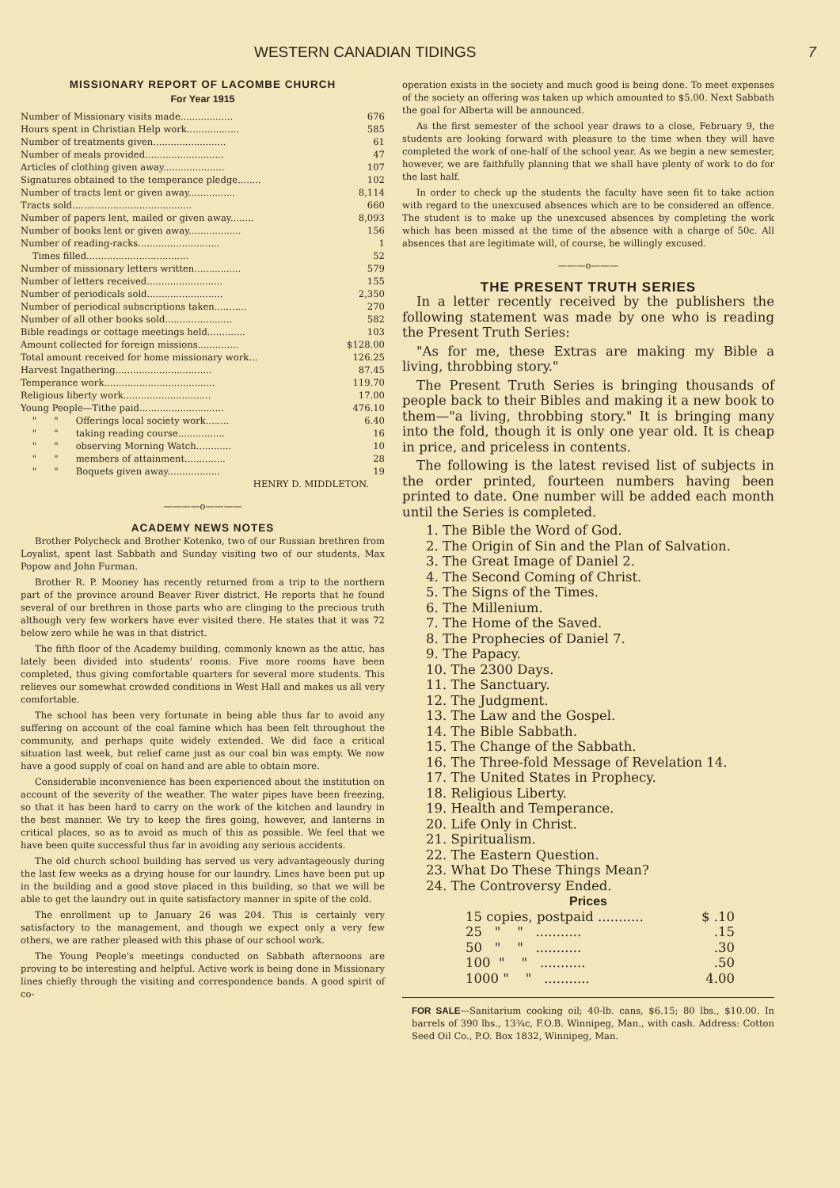WESTERN CANADIAN TIDINGS 7
MISSIONARY REPORT OF LACOMBE CHURCH
For Year 1915
| Number of Missionary visits made.................. | 676 |
| Hours spent in Christian Help work.................. | 585 |
| Number of treatments given......................... | 61 |
| Number of meals provided........................... | 47 |
| Articles of clothing given away..................... | 107 |
| Signatures obtained to the temperance pledge........ | 102 |
| Number of tracts lent or given away................ | 8,114 |
| Tracts sold......................................... | 660 |
| Number of papers lent, mailed or given away........ | 8,093 |
| Number of books lent or given away.................. | 156 |
| Number of reading-racks............................ | 1 |
| Times filled................................... | 52 |
| Number of missionary letters written................ | 579 |
| Number of letters received.......................... | 155 |
| Number of periodicals sold.......................... | 2,350 |
| Number of periodical subscriptions taken........... | 270 |
| Number of all other books sold....................... | 582 |
| Bible readings or cottage meetings held............. | 103 |
| Amount collected for foreign missions.............. | $128.00 |
| Total amount received for home missionary work... | 126.25 |
| Harvest Ingathering................................. | 87.45 |
| Temperance work...................................... | 119.70 |
| Religious liberty work.............................. | 17.00 |
| Young People—Tithe paid............................. | 476.10 |
| " " Offerings local society work........ | 6.40 |
| " " taking reading course................ | 16 |
| " " observing Morning Watch............ | 10 |
| " " members of attainment.............. | 28 |
| " " Boquets given away.................. | 19 |
HENRY D. MIDDLETON.
————o————
ACADEMY NEWS NOTES
Brother Polycheck and Brother Kotenko, two of our Russian brethren from Loyalist, spent last Sabbath and Sunday visiting two of our students, Max Popow and John Furman.
Brother R. P. Mooney has recently returned from a trip to the northern part of the province around Beaver River district. He reports that he found several of our brethren in those parts who are clinging to the precious truth although very few workers have ever visited there. He states that it was 72 below zero while he was in that district.
The fifth floor of the Academy building, commonly known as the attic, has lately been divided into students' rooms. Five more rooms have been completed, thus giving comfortable quarters for several more students. This relieves our somewhat crowded conditions in West Hall and makes us all very comfortable.
The school has been very fortunate in being able thus far to avoid any suffering on account of the coal famine which has been felt throughout the community, and perhaps quite widely extended. We did face a critical situation last week, but relief came just as our coal bin was empty. We now have a good supply of coal on hand and are able to obtain more.
Considerable inconvenience has been experienced about the institution on account of the severity of the weather. The water pipes have been freezing, so that it has been hard to carry on the work of the kitchen and laundry in the best manner. We try to keep the fires going, however, and lanterns in critical places, so as to avoid as much of this as possible. We feel that we have been quite successful thus far in avoiding any serious accidents.
The old church school building has served us very advantageously during the last few weeks as a drying house for our laundry. Lines have been put up in the building and a good stove placed in this building, so that we will be able to get the laundry out in quite satisfactory manner in spite of the cold.
The enrollment up to January 26 was 204. This is certainly very satisfactory to the management, and though we expect only a very few others, we are rather pleased with this phase of our school work.
The Young People's meetings conducted on Sabbath afternoons are proving to be interesting and helpful. Active work is being done in Missionary lines chiefly through the visiting and correspondence bands. A good spirit of co-
operation exists in the society and much good is being done. To meet expenses of the society an offering was taken up which amounted to $5.00. Next Sabbath the goal for Alberta will be announced.
As the first semester of the school year draws to a close, February 9, the students are looking forward with pleasure to the time when they will have completed the work of one-half of the school year. As we begin a new semester, however, we are faithfully planning that we shall have plenty of work to do for the last half.
In order to check up the students the faculty have seen fit to take action with regard to the unexcused absences which are to be considered an offence. The student is to make up the unexcused absences by completing the work which has been missed at the time of the absence with a charge of 50c. All absences that are legitimate will, of course, be willingly excused.
———o———
THE PRESENT TRUTH SERIES
In a letter recently received by the publishers the following statement was made by one who is reading the Present Truth Series:
"As for me, these Extras are making my Bible a living, throbbing story."
The Present Truth Series is bringing thousands of people back to their Bibles and making it a new book to them—"a living, throbbing story." It is bringing many into the fold, though it is only one year old. It is cheap in price, and priceless in contents.
The following is the latest revised list of subjects in the order printed, fourteen numbers having been printed to date. One number will be added each month until the Series is completed.
1. The Bible the Word of God.
2. The Origin of Sin and the Plan of Salvation.
3. The Great Image of Daniel 2.
4. The Second Coming of Christ.
5. The Signs of the Times.
6. The Millenium.
7. The Home of the Saved.
8. The Prophecies of Daniel 7.
9. The Papacy.
10. The 2300 Days.
11. The Sanctuary.
12. The Judgment.
13. The Law and the Gospel.
14. The Bible Sabbath.
15. The Change of the Sabbath.
16. The Three-fold Message of Revelation 14.
17. The United States in Prophecy.
18. Religious Liberty.
19. Health and Temperance.
20. Life Only in Christ.
21. Spiritualism.
22. The Eastern Question.
23. What Do These Things Mean?
24. The Controversy Ended.
Prices
| 15 copies, postpaid ........... | $ .10 |
| 25 " " ........... | .15 |
| 50 " " ........... | .30 |
| 100 " " ........... | .50 |
| 1000 " " ........... | 4.00 |
FOR SALE—Sanitarium cooking oil; 40-lb. cans, $6.15; 80 lbs., $10.00. In barrels of 390 lbs., 13¾c, F.O.B. Winnipeg, Man., with cash. Address: Cotton Seed Oil Co., P.O. Box 1832, Winnipeg, Man.